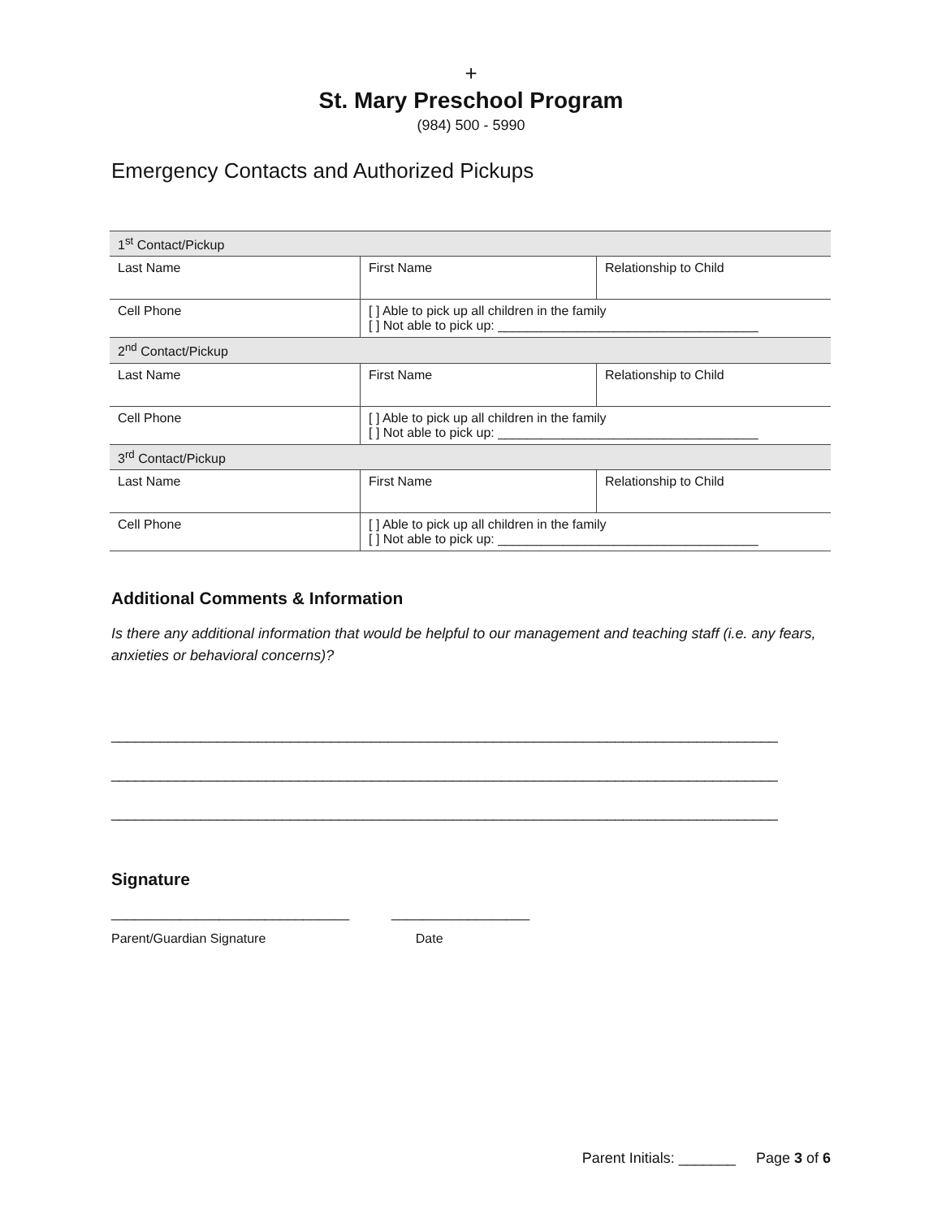+
St. Mary Preschool Program
(984) 500 - 5990
Emergency Contacts and Authorized Pickups
| 1<sup>st</sup> Contact/Pickup | | |
| Last Name | First Name | Relationship to Child |
| Cell Phone | [ ] Able to pick up all children in the family [ ] Not able to pick up: ____________________________________ | |
| 2<sup>nd</sup> Contact/Pickup | | |
| Last Name | First Name | Relationship to Child |
| Cell Phone | [ ] Able to pick up all children in the family [ ] Not able to pick up: ____________________________________ | |
| 3<sup>rd</sup> Contact/Pickup | | |
| Last Name | First Name | Relationship to Child |
| Cell Phone | [ ] Able to pick up all children in the family [ ] Not able to pick up: ____________________________________ | |
Additional Comments & Information
Is there any additional information that would be helpful to our management and teaching staff (i.e. any fears, anxieties or behavioral concerns)?
__________________________________________________________________________________
__________________________________________________________________________________
__________________________________________________________________________________
Signature
_______________________________ __________________
Parent/Guardian Signature Date
Parent Initials: _______ Page 3 of 6